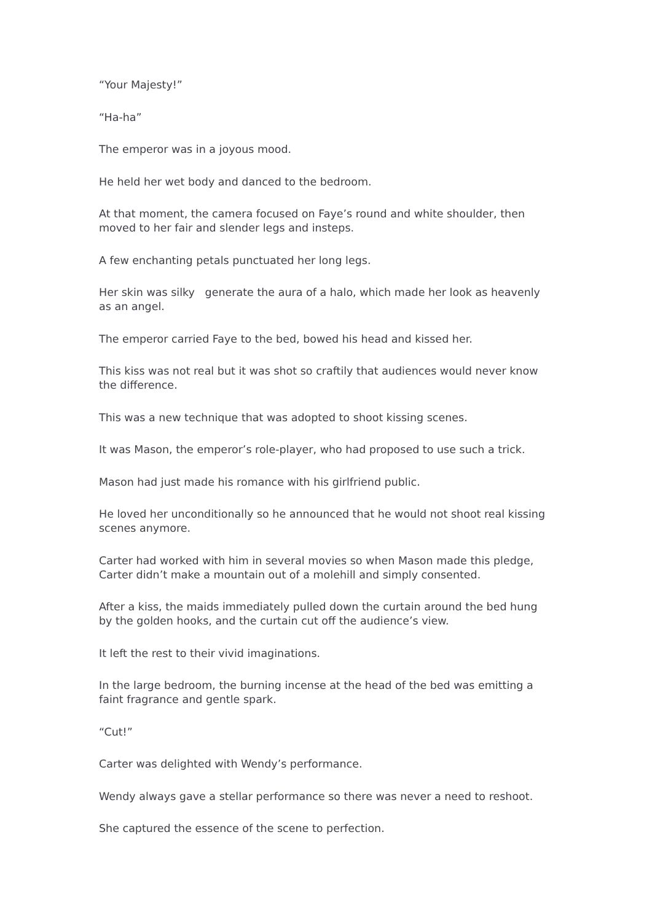“Your Majesty!”
“Ha-ha”
The emperor was in a joyous mood.
He held her wet body and danced to the bedroom.
At that moment, the camera focused on Faye’s round and white shoulder, then moved to her fair and slender legs and insteps.
A few enchanting petals punctuated her long legs.
Her skin was silky generate the aura of a halo, which made her look as heavenly as an angel.
The emperor carried Faye to the bed, bowed his head and kissed her.
This kiss was not real but it was shot so craftily that audiences would never know the difference.
This was a new technique that was adopted to shoot kissing scenes.
It was Mason, the emperor’s role-player, who had proposed to use such a trick.
Mason had just made his romance with his girlfriend public.
He loved her unconditionally so he announced that he would not shoot real kissing scenes anymore.
Carter had worked with him in several movies so when Mason made this pledge, Carter didn’t make a mountain out of a molehill and simply consented.
After a kiss, the maids immediately pulled down the curtain around the bed hung by the golden hooks, and the curtain cut off the audience’s view.
It left the rest to their vivid imaginations.
In the large bedroom, the burning incense at the head of the bed was emitting a faint fragrance and gentle spark.
“Cut!”
Carter was delighted with Wendy’s performance.
Wendy always gave a stellar performance so there was never a need to reshoot.
She captured the essence of the scene to perfection.